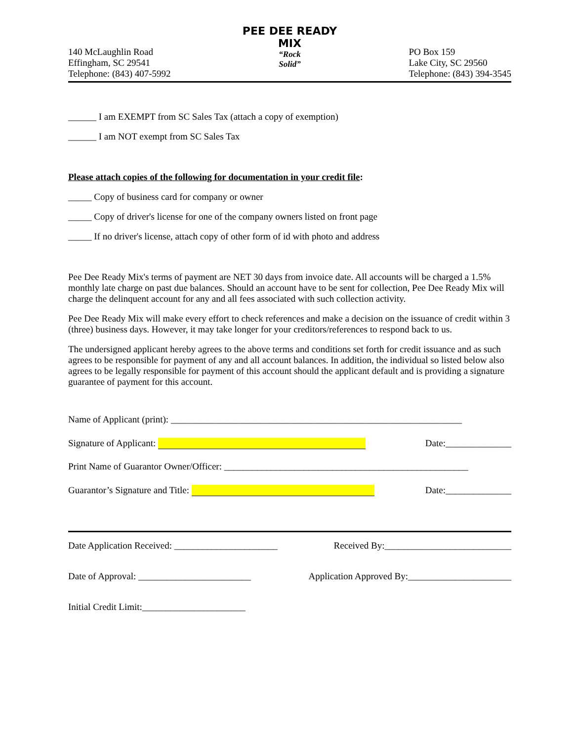140 McLaughlin Road
Effingham, SC 29541
Telephone: (843) 407-5992
PEE DEE READY MIX
“Rock
Solid”
PO Box 159
Lake City, SC 29560
Telephone: (843) 394-3545
______ I am EXEMPT from SC Sales Tax (attach a copy of exemption)
______ I am NOT exempt from SC Sales Tax
Please attach copies of the following for documentation in your credit file:
_____ Copy of business card for company or owner
_____ Copy of driver's license for one of the company owners listed on front page
_____ If no driver's license, attach copy of other form of id with photo and address
Pee Dee Ready Mix's terms of payment are NET 30 days from invoice date. All accounts will be charged a 1.5% monthly late charge on past due balances. Should an account have to be sent for collection, Pee Dee Ready Mix will charge the delinquent account for any and all fees associated with such collection activity.
Pee Dee Ready Mix will make every effort to check references and make a decision on the issuance of credit within 3 (three) business days. However, it may take longer for your creditors/references to respond back to us.
The undersigned applicant hereby agrees to the above terms and conditions set forth for credit issuance and as such agrees to be responsible for payment of any and all account balances. In addition, the individual so listed below also agrees to be legally responsible for payment of this account should the applicant default and is providing a signature guarantee of payment for this account.
Name of Applicant (print): ______________________________________________________________
Signature of Applicant: Date:______________
Print Name of Guarantor Owner/Officer: ____________________________________________________
Guarantor’s Signature and Title: Date:______________
Date Application Received: ______________________ Received By:___________________________
Date of Approval: ________________________ Application Approved By:______________________
Initial Credit Limit:______________________